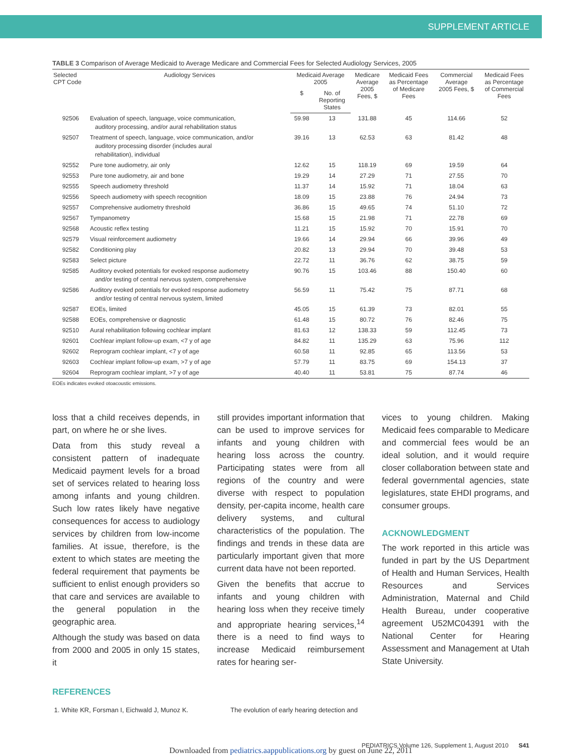SUPPLEMENT ARTICLE
TABLE 3 Comparison of Average Medicaid to Average Medicare and Commercial Fees for Selected Audiology Services, 2005
| Selected CPT Code | Audiology Services | Medicaid Average 2005 | | Medicare Average 2005 Fees, $ | Medicaid Fees as Percentage of Medicare Fees | Commercial Average 2005 Fees, $ | Medicaid Fees as Percentage of Commercial Fees |
| --- | --- | --- | --- | --- | --- | --- | --- |
| | | $ | No. of Reporting States | | | | |
| 92506 | Evaluation of speech, language, voice communication, auditory processing, and/or aural rehabilitation status | 59.98 | 13 | 131.88 | 45 | 114.66 | 52 |
| 92507 | Treatment of speech, language, voice communication, and/or auditory processing disorder (includes aural rehabilitation), individual | 39.16 | 13 | 62.53 | 63 | 81.42 | 48 |
| 92552 | Pure tone audiometry, air only | 12.62 | 15 | 118.19 | 69 | 19.59 | 64 |
| 92553 | Pure tone audiometry, air and bone | 19.29 | 14 | 27.29 | 71 | 27.55 | 70 |
| 92555 | Speech audiometry threshold | 11.37 | 14 | 15.92 | 71 | 18.04 | 63 |
| 92556 | Speech audiometry with speech recognition | 18.09 | 15 | 23.88 | 76 | 24.94 | 73 |
| 92557 | Comprehensive audiometry threshold | 36.86 | 15 | 49.65 | 74 | 51.10 | 72 |
| 92567 | Tympanometry | 15.68 | 15 | 21.98 | 71 | 22.78 | 69 |
| 92568 | Acoustic reflex testing | 11.21 | 15 | 15.92 | 70 | 15.91 | 70 |
| 92579 | Visual reinforcement audiometry | 19.66 | 14 | 29.94 | 66 | 39.96 | 49 |
| 92582 | Conditioning play | 20.82 | 13 | 29.94 | 70 | 39.48 | 53 |
| 92583 | Select picture | 22.72 | 11 | 36.76 | 62 | 38.75 | 59 |
| 92585 | Auditory evoked potentials for evoked response audiometry and/or testing of central nervous system, comprehensive | 90.76 | 15 | 103.46 | 88 | 150.40 | 60 |
| 92586 | Auditory evoked potentials for evoked response audiometry and/or testing of central nervous system, limited | 56.59 | 11 | 75.42 | 75 | 87.71 | 68 |
| 92587 | EOEs, limited | 45.05 | 15 | 61.39 | 73 | 82.01 | 55 |
| 92588 | EOEs, comprehensive or diagnostic | 61.48 | 15 | 80.72 | 76 | 82.46 | 75 |
| 92510 | Aural rehabilitation following cochlear implant | 81.63 | 12 | 138.33 | 59 | 112.45 | 73 |
| 92601 | Cochlear implant follow-up exam, <7 y of age | 84.82 | 11 | 135.29 | 63 | 75.96 | 112 |
| 92602 | Reprogram cochlear implant, <7 y of age | 60.58 | 11 | 92.85 | 65 | 113.56 | 53 |
| 92603 | Cochlear implant follow-up exam, >7 y of age | 57.79 | 11 | 83.75 | 69 | 154.13 | 37 |
| 92604 | Reprogram cochlear implant, >7 y of age | 40.40 | 11 | 53.81 | 75 | 87.74 | 46 |
EOEs indicates evoked otoacoustic emissions.
loss that a child receives depends, in part, on where he or she lives.
Data from this study reveal a consistent pattern of inadequate Medicaid payment levels for a broad set of services related to hearing loss among infants and young children. Such low rates likely have negative consequences for access to audiology services by children from low-income families. At issue, therefore, is the extent to which states are meeting the federal requirement that payments be sufficient to enlist enough providers so that care and services are available to the general population in the geographic area.
Although the study was based on data from 2000 and 2005 in only 15 states, it
still provides important information that can be used to improve services for infants and young children with hearing loss across the country. Participating states were from all regions of the country and were diverse with respect to population density, per-capita income, health care delivery systems, and cultural characteristics of the population. The findings and trends in these data are particularly important given that more current data have not been reported.
Given the benefits that accrue to infants and young children with hearing loss when they receive timely and appropriate hearing services,<sup>14</sup> there is a need to find ways to increase Medicaid reimbursement rates for hearing ser-
vices to young children. Making Medicaid fees comparable to Medicare and commercial fees would be an ideal solution, and it would require closer collaboration between state and federal governmental agencies, state legislatures, state EHDI programs, and consumer groups.
ACKNOWLEDGMENT
The work reported in this article was funded in part by the US Department of Health and Human Services, Health Resources and Services Administration, Maternal and Child Health Bureau, under cooperative agreement U52MC04391 with the National Center for Hearing Assessment and Management at Utah State University.
REFERENCES
1. White KR, Forsman I, Eichwald J, Munoz K. The evolution of early hearing detection and
PEDIATRICS Volume 126, Supplement 1, August 2010 S41
Downloaded from pediatrics.aappublications.org by guest on June 22, 2011